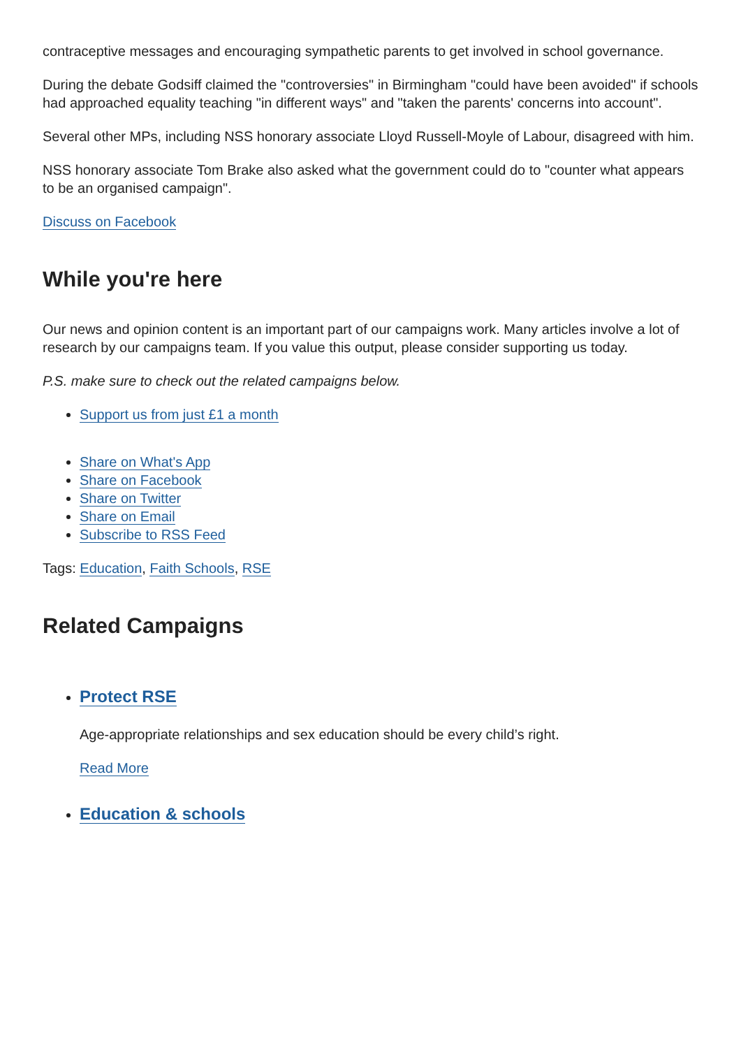contraceptive messages and encouraging sympathetic parents to get involved in school governance.
During the debate Godsiff claimed the "controversies" in Birmingham "could have been avoided" if schools had approached equality teaching "in different ways" and "taken the parents' concerns into account".
Several other MPs, including NSS honorary associate Lloyd Russell-Moyle of Labour, disagreed with him.
NSS honorary associate Tom Brake also asked what the government could do to "counter what appears to be an organised campaign".
Discuss on Facebook
While you're here
Our news and opinion content is an important part of our campaigns work. Many articles involve a lot of research by our campaigns team. If you value this output, please consider supporting us today.
P.S. make sure to check out the related campaigns below.
Support us from just £1 a month
Share on What's App
Share on Facebook
Share on Twitter
Share on Email
Subscribe to RSS Feed
Tags: Education, Faith Schools, RSE
Related Campaigns
Protect RSE
Age-appropriate relationships and sex education should be every child’s right.
Read More
Education & schools